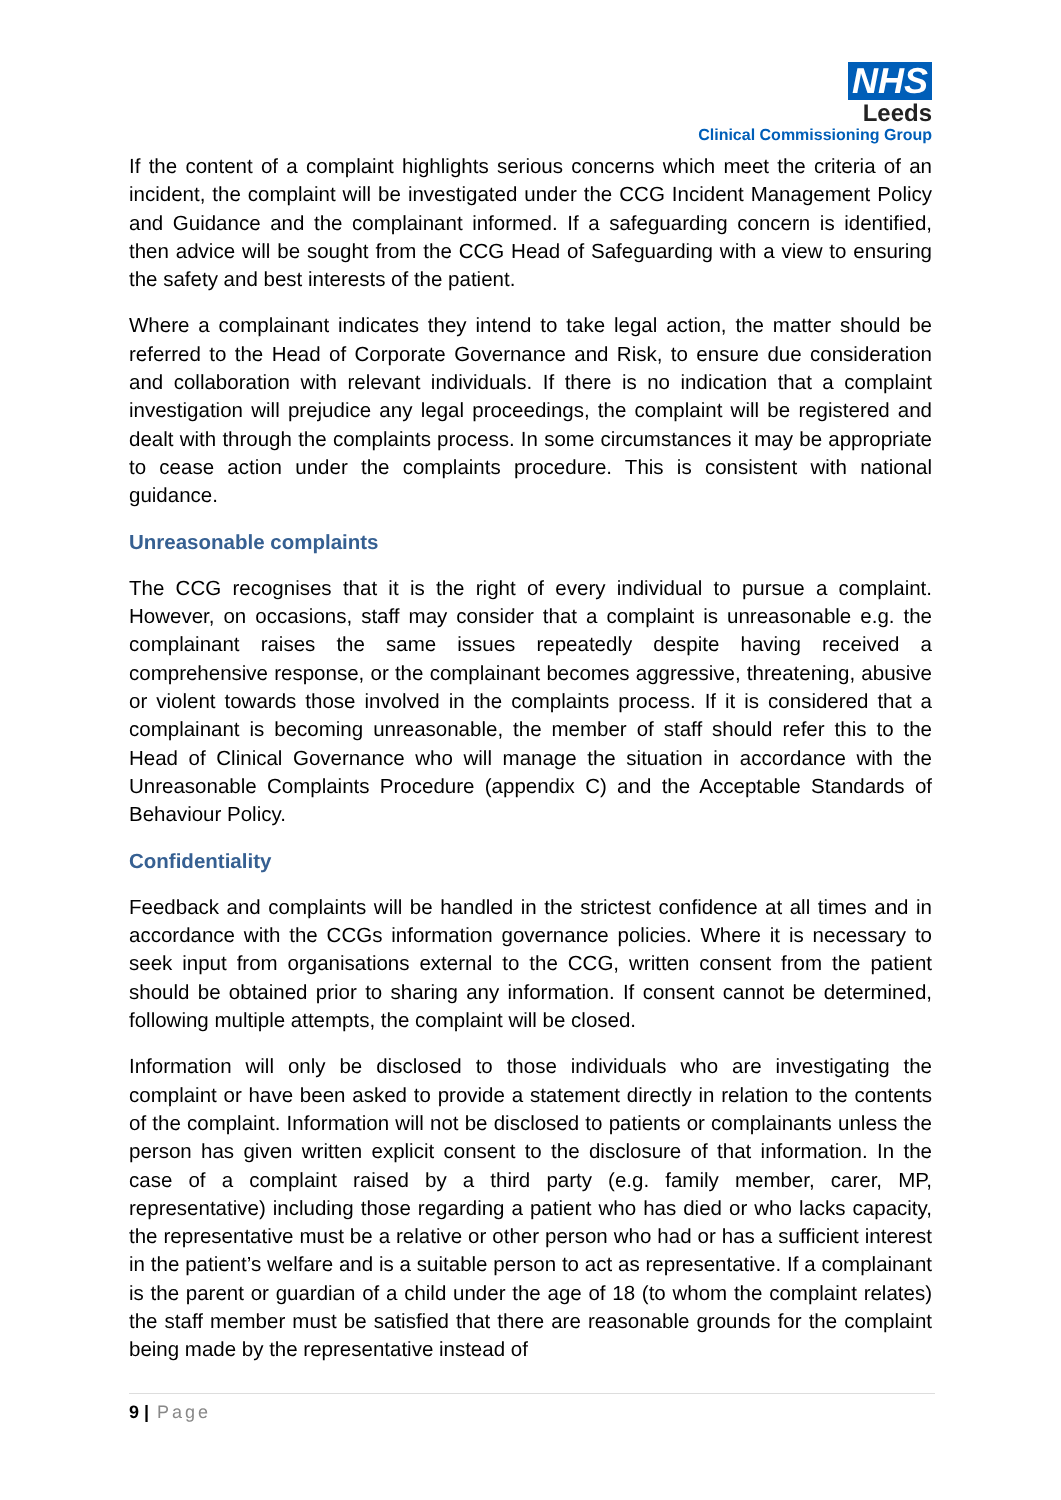NHS
Leeds
Clinical Commissioning Group
If the content of a complaint highlights serious concerns which meet the criteria of an incident, the complaint will be investigated under the CCG Incident Management Policy and Guidance and the complainant informed. If a safeguarding concern is identified, then advice will be sought from the CCG Head of Safeguarding with a view to ensuring the safety and best interests of the patient.
Where a complainant indicates they intend to take legal action, the matter should be referred to the Head of Corporate Governance and Risk, to ensure due consideration and collaboration with relevant individuals. If there is no indication that a complaint investigation will prejudice any legal proceedings, the complaint will be registered and dealt with through the complaints process. In some circumstances it may be appropriate to cease action under the complaints procedure. This is consistent with national guidance.
Unreasonable complaints
The CCG recognises that it is the right of every individual to pursue a complaint. However, on occasions, staff may consider that a complaint is unreasonable e.g. the complainant raises the same issues repeatedly despite having received a comprehensive response, or the complainant becomes aggressive, threatening, abusive or violent towards those involved in the complaints process. If it is considered that a complainant is becoming unreasonable, the member of staff should refer this to the Head of Clinical Governance who will manage the situation in accordance with the Unreasonable Complaints Procedure (appendix C) and the Acceptable Standards of Behaviour Policy.
Confidentiality
Feedback and complaints will be handled in the strictest confidence at all times and in accordance with the CCGs information governance policies. Where it is necessary to seek input from organisations external to the CCG, written consent from the patient should be obtained prior to sharing any information. If consent cannot be determined, following multiple attempts, the complaint will be closed.
Information will only be disclosed to those individuals who are investigating the complaint or have been asked to provide a statement directly in relation to the contents of the complaint. Information will not be disclosed to patients or complainants unless the person has given written explicit consent to the disclosure of that information. In the case of a complaint raised by a third party (e.g. family member, carer, MP, representative) including those regarding a patient who has died or who lacks capacity, the representative must be a relative or other person who had or has a sufficient interest in the patient’s welfare and is a suitable person to act as representative. If a complainant is the parent or guardian of a child under the age of 18 (to whom the complaint relates) the staff member must be satisfied that there are reasonable grounds for the complaint being made by the representative instead of
9 | Page